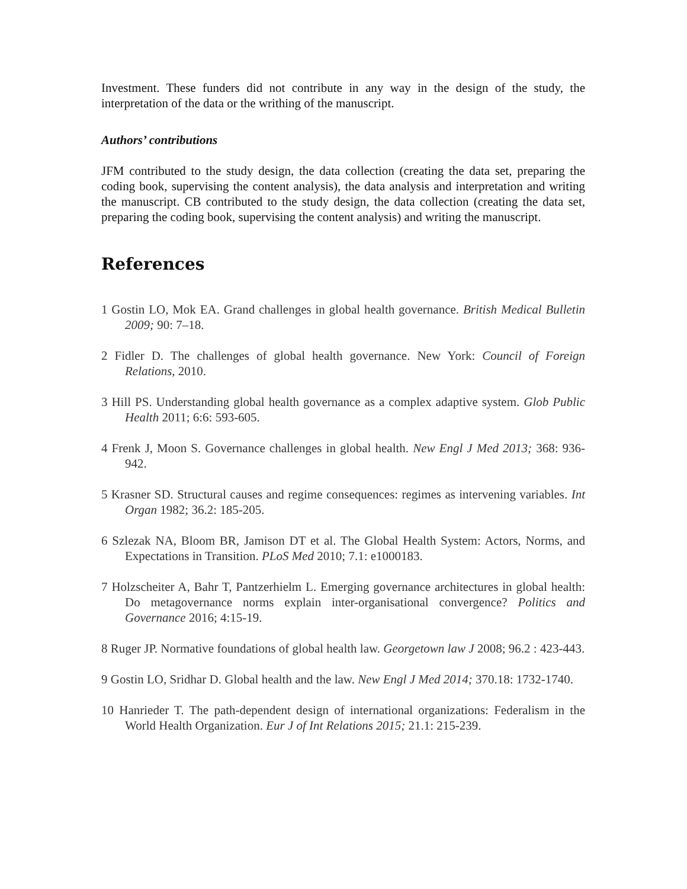Investment. These funders did not contribute in any way in the design of the study, the interpretation of the data or the writhing of the manuscript.
Authors’ contributions
JFM contributed to the study design, the data collection (creating the data set, preparing the coding book, supervising the content analysis), the data analysis and interpretation and writing the manuscript. CB contributed to the study design, the data collection (creating the data set, preparing the coding book, supervising the content analysis) and writing the manuscript.
References
1 Gostin LO, Mok EA. Grand challenges in global health governance. British Medical Bulletin 2009; 90: 7–18.
2 Fidler D. The challenges of global health governance. New York: Council of Foreign Relations, 2010.
3 Hill PS. Understanding global health governance as a complex adaptive system. Glob Public Health 2011; 6:6: 593-605.
4 Frenk J, Moon S. Governance challenges in global health. New Engl J Med 2013; 368: 936-942.
5 Krasner SD. Structural causes and regime consequences: regimes as intervening variables. Int Organ 1982; 36.2: 185-205.
6 Szlezak NA, Bloom BR, Jamison DT et al. The Global Health System: Actors, Norms, and Expectations in Transition. PLoS Med 2010; 7.1: e1000183.
7 Holzscheiter A, Bahr T, Pantzerhielm L. Emerging governance architectures in global health: Do metagovernance norms explain inter-organisational convergence? Politics and Governance 2016; 4:15-19.
8 Ruger JP. Normative foundations of global health law. Georgetown law J 2008; 96.2 : 423-443.
9 Gostin LO, Sridhar D. Global health and the law. New Engl J Med 2014; 370.18: 1732-1740.
10 Hanrieder T. The path-dependent design of international organizations: Federalism in the World Health Organization. Eur J of Int Relations 2015; 21.1: 215-239.